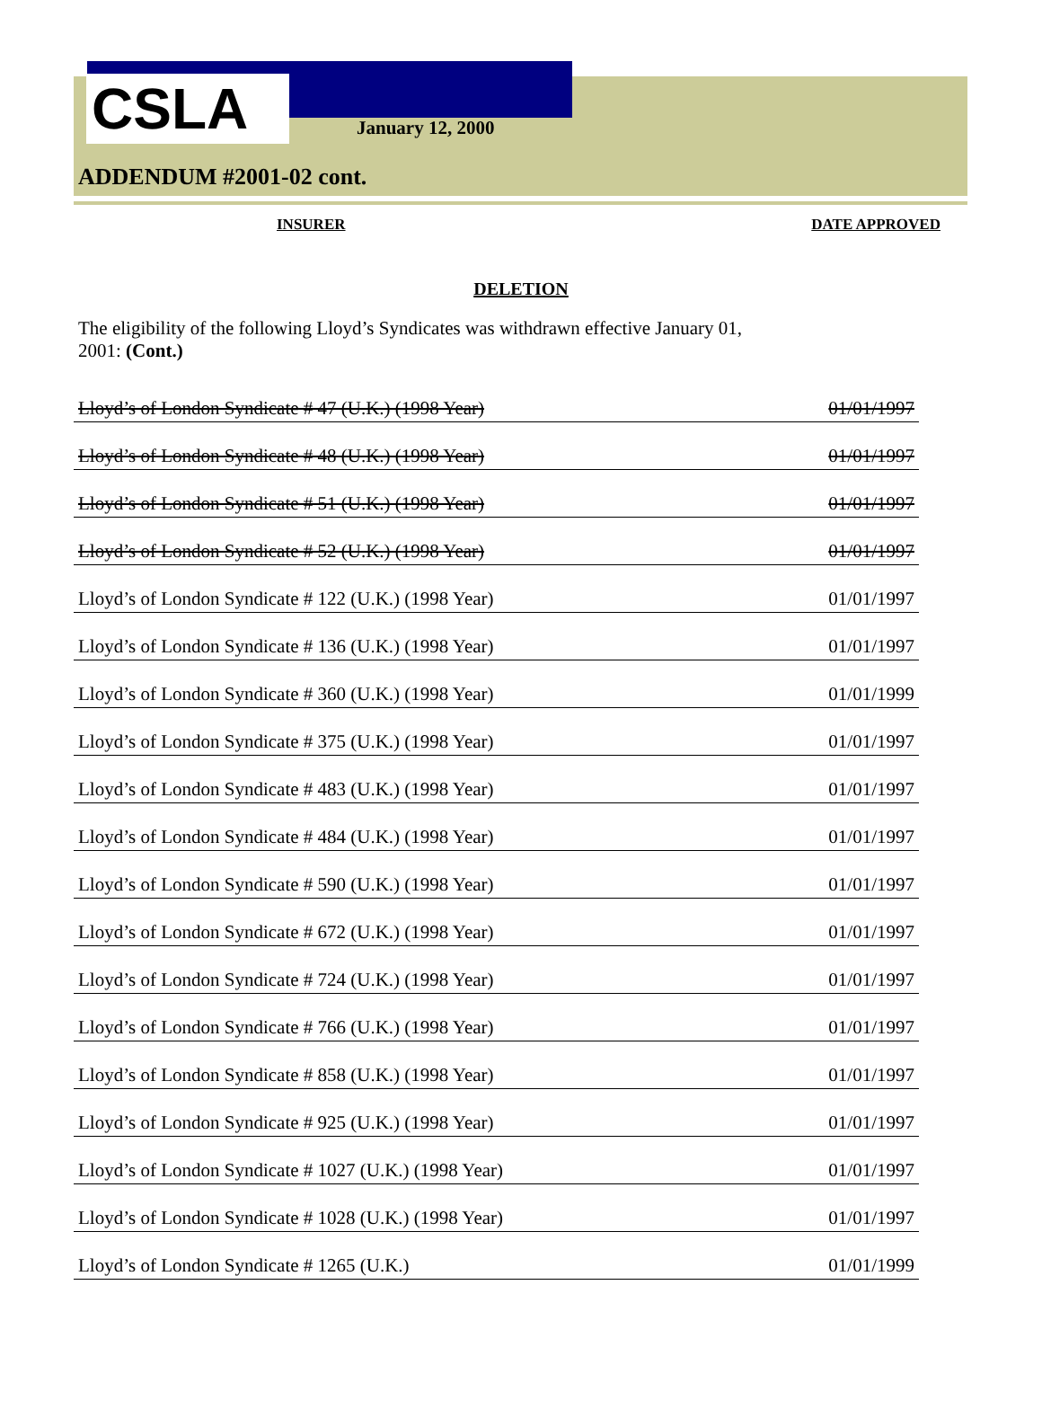CSLA January 12, 2000
ADDENDUM #2001-02 cont.
INSURER DATE APPROVED
DELETION
The eligibility of the following Lloyd’s Syndicates was withdrawn effective January 01, 2001: (Cont.)
| Lloyd’s of London Syndicate # 47 (U.K.) (1998 Year) | 01/01/1997 |
| Lloyd’s of London Syndicate # 48 (U.K.) (1998 Year) | 01/01/1997 |
| Lloyd’s of London Syndicate # 51 (U.K.) (1998 Year) | 01/01/1997 |
| Lloyd’s of London Syndicate # 52 (U.K.) (1998 Year) | 01/01/1997 |
| Lloyd’s of London Syndicate # 122 (U.K.) (1998 Year) | 01/01/1997 |
| Lloyd’s of London Syndicate # 136 (U.K.) (1998 Year) | 01/01/1997 |
| Lloyd’s of London Syndicate # 360 (U.K.) (1998 Year) | 01/01/1999 |
| Lloyd’s of London Syndicate # 375 (U.K.) (1998 Year) | 01/01/1997 |
| Lloyd’s of London Syndicate # 483 (U.K.) (1998 Year) | 01/01/1997 |
| Lloyd’s of London Syndicate # 484 (U.K.) (1998 Year) | 01/01/1997 |
| Lloyd’s of London Syndicate # 590 (U.K.) (1998 Year) | 01/01/1997 |
| Lloyd’s of London Syndicate # 672 (U.K.) (1998 Year) | 01/01/1997 |
| Lloyd’s of London Syndicate # 724 (U.K.) (1998 Year) | 01/01/1997 |
| Lloyd’s of London Syndicate # 766 (U.K.) (1998 Year) | 01/01/1997 |
| Lloyd’s of London Syndicate # 858 (U.K.) (1998 Year) | 01/01/1997 |
| Lloyd’s of London Syndicate # 925 (U.K.) (1998 Year) | 01/01/1997 |
| Lloyd’s of London Syndicate # 1027 (U.K.) (1998 Year) | 01/01/1997 |
| Lloyd’s of London Syndicate # 1028 (U.K.) (1998 Year) | 01/01/1997 |
| Lloyd’s of London Syndicate # 1265 (U.K.) | 01/01/1999 |